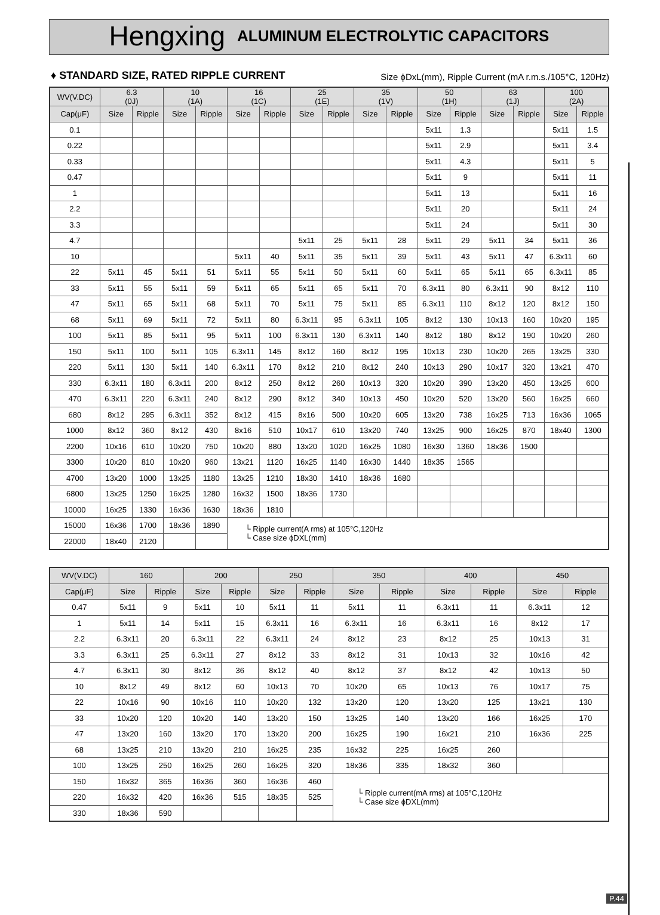Hengxing ALUMINUM ELECTROLYTIC CAPACITORS
♦ STANDARD SIZE, RATED RIPPLE CURRENT Size ϕDxL(mm), Ripple Current (mA r.m.s./105°C, 120Hz)
| WV(V.DC) | 6.3 (0J) | | 10 (1A) | | 16 (1C) | | 25 (1E) | | 35 (1V) | | 50 (1H) | | 63 (1J) | | 100 (2A) | |
| --- | --- | --- | --- | --- | --- | --- | --- | --- | --- | --- | --- | --- | --- | --- | --- | --- |
| Cap(μF) | Size | Ripple | Size | Ripple | Size | Ripple | Size | Ripple | Size | Ripple | Size | Ripple | Size | Ripple | Size | Ripple |
| 0.1 | | | | | | | | | | | 5x11 | 1.3 | | | 5x11 | 1.5 |
| 0.22 | | | | | | | | | | | 5x11 | 2.9 | | | 5x11 | 3.4 |
| 0.33 | | | | | | | | | | | 5x11 | 4.3 | | | 5x11 | 5 |
| 0.47 | | | | | | | | | | | 5x11 | 9 | | | 5x11 | 11 |
| 1 | | | | | | | | | | | 5x11 | 13 | | | 5x11 | 16 |
| 2.2 | | | | | | | | | | | 5x11 | 20 | | | 5x11 | 24 |
| 3.3 | | | | | | | | | | | 5x11 | 24 | | | 5x11 | 30 |
| 4.7 | | | | | | | 5x11 | 25 | 5x11 | 28 | 5x11 | 29 | 5x11 | 34 | 5x11 | 36 |
| 10 | | | | | 5x11 | 40 | 5x11 | 35 | 5x11 | 39 | 5x11 | 43 | 5x11 | 47 | 6.3x11 | 60 |
| 22 | 5x11 | 45 | 5x11 | 51 | 5x11 | 55 | 5x11 | 50 | 5x11 | 60 | 5x11 | 65 | 5x11 | 65 | 6.3x11 | 85 |
| 33 | 5x11 | 55 | 5x11 | 59 | 5x11 | 65 | 5x11 | 65 | 5x11 | 70 | 6.3x11 | 80 | 6.3x11 | 90 | 8x12 | 110 |
| 47 | 5x11 | 65 | 5x11 | 68 | 5x11 | 70 | 5x11 | 75 | 5x11 | 85 | 6.3x11 | 110 | 8x12 | 120 | 8x12 | 150 |
| 68 | 5x11 | 69 | 5x11 | 72 | 5x11 | 80 | 6.3x11 | 95 | 6.3x11 | 105 | 8x12 | 130 | 10x13 | 160 | 10x20 | 195 |
| 100 | 5x11 | 85 | 5x11 | 95 | 5x11 | 100 | 6.3x11 | 130 | 6.3x11 | 140 | 8x12 | 180 | 8x12 | 190 | 10x20 | 260 |
| 150 | 5x11 | 100 | 5x11 | 105 | 6.3x11 | 145 | 8x12 | 160 | 8x12 | 195 | 10x13 | 230 | 10x20 | 265 | 13x25 | 330 |
| 220 | 5x11 | 130 | 5x11 | 140 | 6.3x11 | 170 | 8x12 | 210 | 8x12 | 240 | 10x13 | 290 | 10x17 | 320 | 13x21 | 470 |
| 330 | 6.3x11 | 180 | 6.3x11 | 200 | 8x12 | 250 | 8x12 | 260 | 10x13 | 320 | 10x20 | 390 | 13x20 | 450 | 13x25 | 600 |
| 470 | 6.3x11 | 220 | 6.3x11 | 240 | 8x12 | 290 | 8x12 | 340 | 10x13 | 450 | 10x20 | 520 | 13x20 | 560 | 16x25 | 660 |
| 680 | 8x12 | 295 | 6.3x11 | 352 | 8x12 | 415 | 8x16 | 500 | 10x20 | 605 | 13x20 | 738 | 16x25 | 713 | 16x36 | 1065 |
| 1000 | 8x12 | 360 | 8x12 | 430 | 8x16 | 510 | 10x17 | 610 | 13x20 | 740 | 13x25 | 900 | 16x25 | 870 | 18x40 | 1300 |
| 2200 | 10x16 | 610 | 10x20 | 750 | 10x20 | 880 | 13x20 | 1020 | 16x25 | 1080 | 16x30 | 1360 | 18x36 | 1500 | | |
| 3300 | 10x20 | 810 | 10x20 | 960 | 13x21 | 1120 | 16x25 | 1140 | 16x30 | 1440 | 18x35 | 1565 | | | | |
| 4700 | 13x20 | 1000 | 13x25 | 1180 | 13x25 | 1210 | 18x30 | 1410 | 18x36 | 1680 | | | | | | |
| 6800 | 13x25 | 1250 | 16x25 | 1280 | 16x32 | 1500 | 18x36 | 1730 | | | | | | | | |
| 10000 | 16x25 | 1330 | 16x36 | 1630 | 18x36 | 1810 | | | | | | | | | | |
| 15000 | 16x36 | 1700 | 18x36 | 1890 | └ Ripple current(A rms) at 105°C,120Hz └ Case size ϕDXL(mm) | | | | | | | | | | | |
| 22000 | 18x40 | 2120 | | | | | | | | | | | | | | |
| WV(V.DC) | 160 | | 200 | | 250 | | 350 | | 400 | | 450 | |
| --- | --- | --- | --- | --- | --- | --- | --- | --- | --- | --- | --- | --- |
| Cap(μF) | Size | Ripple | Size | Ripple | Size | Ripple | Size | Ripple | Size | Ripple | Size | Ripple |
| 0.47 | 5x11 | 9 | 5x11 | 10 | 5x11 | 11 | 5x11 | 11 | 6.3x11 | 11 | 6.3x11 | 12 |
| 1 | 5x11 | 14 | 5x11 | 15 | 6.3x11 | 16 | 6.3x11 | 16 | 6.3x11 | 16 | 8x12 | 17 |
| 2.2 | 6.3x11 | 20 | 6.3x11 | 22 | 6.3x11 | 24 | 8x12 | 23 | 8x12 | 25 | 10x13 | 31 |
| 3.3 | 6.3x11 | 25 | 6.3x11 | 27 | 8x12 | 33 | 8x12 | 31 | 10x13 | 32 | 10x16 | 42 |
| 4.7 | 6.3x11 | 30 | 8x12 | 36 | 8x12 | 40 | 8x12 | 37 | 8x12 | 42 | 10x13 | 50 |
| 10 | 8x12 | 49 | 8x12 | 60 | 10x13 | 70 | 10x20 | 65 | 10x13 | 76 | 10x17 | 75 |
| 22 | 10x16 | 90 | 10x16 | 110 | 10x20 | 132 | 13x20 | 120 | 13x20 | 125 | 13x21 | 130 |
| 33 | 10x20 | 120 | 10x20 | 140 | 13x20 | 150 | 13x25 | 140 | 13x20 | 166 | 16x25 | 170 |
| 47 | 13x20 | 160 | 13x20 | 170 | 13x20 | 200 | 16x25 | 190 | 16x21 | 210 | 16x36 | 225 |
| 68 | 13x25 | 210 | 13x20 | 210 | 16x25 | 235 | 16x32 | 225 | 16x25 | 260 | | |
| 100 | 13x25 | 250 | 16x25 | 260 | 16x25 | 320 | 18x36 | 335 | 18x32 | 360 | | |
| 150 | 16x32 | 365 | 16x36 | 360 | 16x36 | 460 | └ Ripple current(mA rms) at 105°C,120Hz └ Case size ϕDXL(mm) | | | | | |
| 220 | 16x32 | 420 | 16x36 | 515 | 18x35 | 525 | | | | | | |
| 330 | 18x36 | 590 | | | | | | | | | | |
P.44